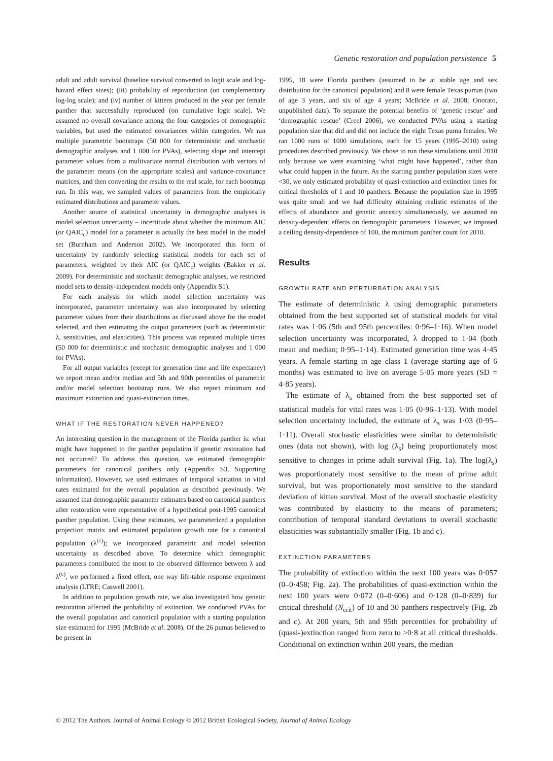Genetic restoration and population persistence 5
adult and adult survival (baseline survival converted to logit scale and log-hazard effect sizes); (iii) probability of reproduction (on complementary log-log scale); and (iv) number of kittens produced in the year per female panther that successfully reproduced (on cumulative logit scale). We assumed no overall covariance among the four categories of demographic variables, but used the estimated covariances within categories. We ran multiple parametric bootstraps (50 000 for deterministic and stochastic demographic analyses and 1 000 for PVAs), selecting slope and intercept parameter values from a multivariate normal distribution with vectors of the parameter means (on the appropriate scales) and variance-covariance matrices, and then converting the results to the real scale, for each bootstrap run. In this way, we sampled values of parameters from the empirically estimated distributions and parameter values.
Another source of statistical uncertainty in demographic analyses is model selection uncertainty – incertitude about whether the minimum AIC (or QAIC<sub>c</sub>) model for a parameter is actually the best model in the model set (Burnham and Anderson 2002). We incorporated this form of uncertainty by randomly selecting statistical models for each set of parameters, weighted by their AIC (or QAIC<sub>c</sub>) weights (Bakker et al. 2009). For deterministic and stochastic demographic analyses, we restricted model sets to density-independent models only (Appendix S1).
For each analysis for which model selection uncertainty was incorporated, parameter uncertainty was also incorporated by selecting parameter values from their distributions as discussed above for the model selected, and then estimating the output parameters (such as deterministic λ, sensitivities, and elasticities). This process was repeated multiple times (50 000 for deterministic and stochastic demographic analyses and 1 000 for PVAs).
For all output variables (except for generation time and life expectancy) we report mean and/or median and 5th and 90th percentiles of parametric and/or model selection bootstrap runs. We also report minimum and maximum extinction and quasi-extinction times.
WHAT IF THE RESTORATION NEVER HAPPENED?
An interesting question in the management of the Florida panther is: what might have happened to the panther population if genetic restoration had not occurred? To address this question, we estimated demographic parameters for canonical panthers only (Appendix S3, Supporting information). However, we used estimates of temporal variation in vital rates estimated for the overall population as described previously. We assumed that demographic parameter estimates based on canonical panthers after restoration were representative of a hypothetical post-1995 canonical panther population. Using these estimates, we parameterized a population projection matrix and estimated population growth rate for a canonical population (λ<sup>(c)</sup>); we incorporated parametric and model selection uncertainty as described above. To determine which demographic parameters contributed the most to the observed difference between λ and λ<sup>(c)</sup>, we performed a fixed effect, one way life-table response experiment analysis (LTRE; Caswell 2001).
In addition to population growth rate, we also investigated how genetic restoration affected the probability of extinction. We conducted PVAs for the overall population and canonical population with a starting population size estimated for 1995 (McBride et al. 2008). Of the 26 pumas believed to be present in
1995, 18 were Florida panthers (assumed to be at stable age and sex distribution for the canonical population) and 8 were female Texas pumas (two of age 3 years, and six of age 4 years; McBride et al. 2008; Onorato, unpublished data). To separate the potential benefits of ‘genetic rescue’ and ‘demographic rescue’ (Creel 2006), we conducted PVAs using a starting population size that did and did not include the eight Texas puma females. We ran 1000 runs of 1000 simulations, each for 15 years (1995–2010) using procedures described previously. We chose to run these simulations until 2010 only because we were examining ‘what might have happened’, rather than what could happen in the future. As the starting panther population sizes were <30, we only estimated probability of quasi-extinction and extinction times for critical thresholds of 1 and 10 panthers. Because the population size in 1995 was quite small and we had difficulty obtaining realistic estimates of the effects of abundance and genetic ancestry simultaneously, we assumed no density-dependent effects on demographic parameters. However, we imposed a ceiling density-dependence of 100, the minimum panther count for 2010.
Results
GROWTH RATE AND PERTURBATION ANALYSIS
The estimate of deterministic λ using demographic parameters obtained from the best supported set of statistical models for vital rates was 1·06 (5th and 95th percentiles: 0·96–1·16). When model selection uncertainty was incorporated, λ dropped to 1·04 (both mean and median; 0·95–1·14). Estimated generation time was 4·45 years. A female starting in age class 1 (average starting age of 6 months) was estimated to live on average 5·05 more years (SD = 4·85 years).
The estimate of λ<sub>s</sub> obtained from the best supported set of statistical models for vital rates was 1·05 (0·96–1·13). With model selection uncertainty included, the estimate of λ<sub>s</sub> was 1·03 (0·95–1·11). Overall stochastic elasticities were similar to deterministic ones (data not shown), with log (λ<sub>s</sub>) being proportionately most sensitive to changes in prime adult survival (Fig. 1a). The log(λ<sub>s</sub>) was proportionately most sensitive to the mean of prime adult survival, but was proportionately most sensitive to the standard deviation of kitten survival. Most of the overall stochastic elasticity was contributed by elasticity to the means of parameters; contribution of temporal standard deviations to overall stochastic elasticities was substantially smaller (Fig. 1b and c).
EXTINCTION PARAMETERS
The probability of extinction within the next 100 years was 0·057 (0–0·458; Fig. 2a). The probabilities of quasi-extinction within the next 100 years were 0·072 (0–0·606) and 0·128 (0–0·839) for critical threshold (N<sub>crit</sub>) of 10 and 30 panthers respectively (Fig. 2b and c). At 200 years, 5th and 95th percentiles for probability of (quasi-)extinction ranged from zero to >0·8 at all critical thresholds. Conditional on extinction within 200 years, the median
© 2012 The Authors. Journal of Animal Ecology © 2012 British Ecological Society, Journal of Animal Ecology